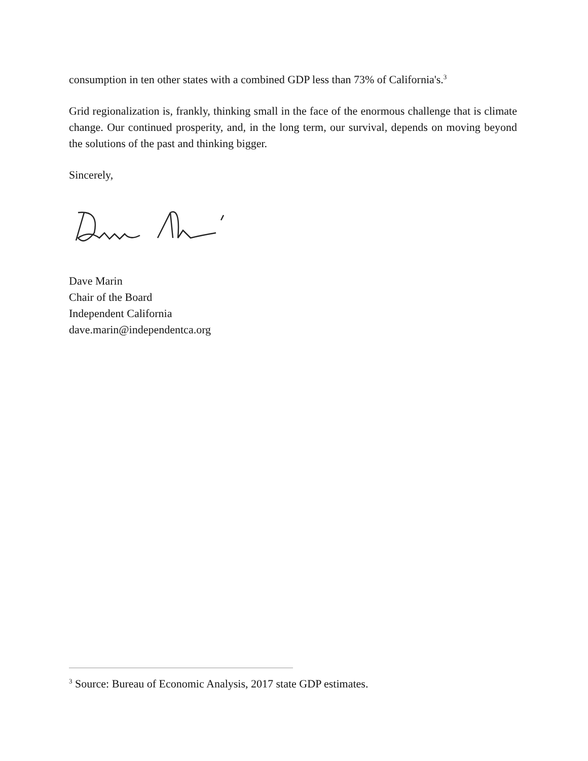consumption in ten other states with a combined GDP less than 73% of California's.<sup>3</sup>
Grid regionalization is, frankly, thinking small in the face of the enormous challenge that is climate change. Our continued prosperity, and, in the long term, our survival, depends on moving beyond the solutions of the past and thinking bigger.
Sincerely,
Dave Marin
Chair of the Board
Independent California
dave.marin@independentca.org
<sup>3</sup> Source: Bureau of Economic Analysis, 2017 state GDP estimates.